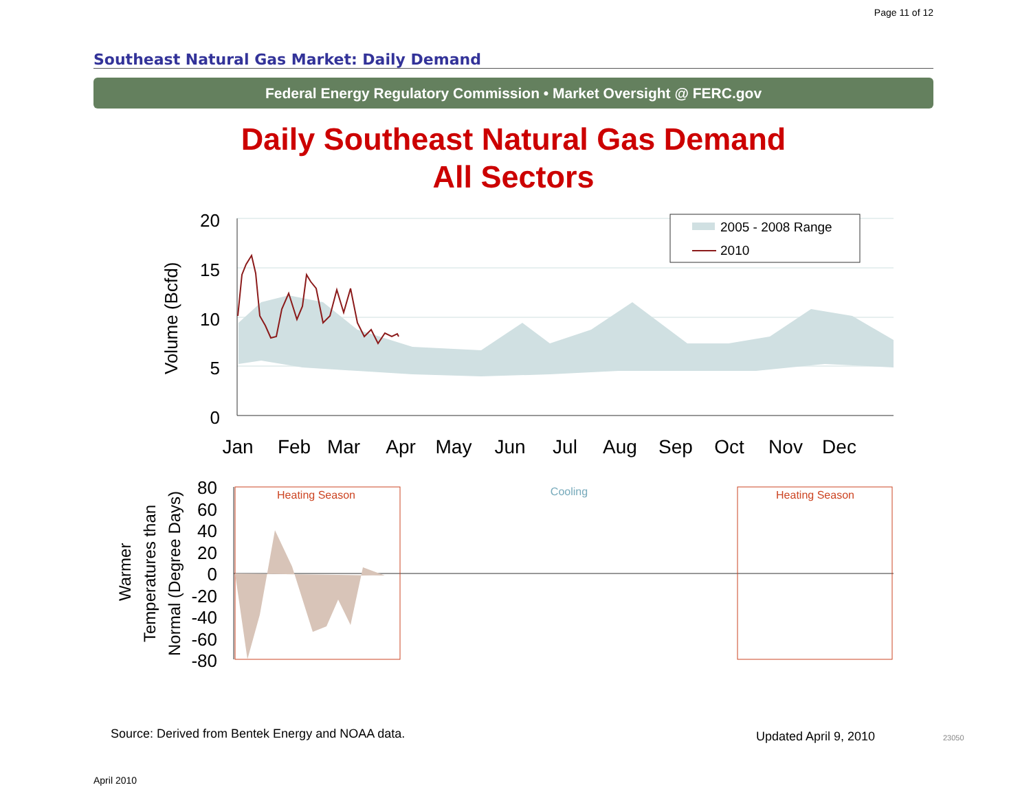Page 11 of 12
Southeast Natural Gas Market: Daily Demand
Federal Energy Regulatory Commission • Market Oversight @ FERC.gov
Daily Southeast Natural Gas Demand
All Sectors
20
15
10
5
0
Volume (Bcfd)
Jan
Feb
Mar
Apr
May
Jun
Jul
Aug
Sep
Oct
Nov
Dec
2005 - 2008 Range
2010
Heating Season
Cooling
Heating Season
80
60
40
20
0
-20
-40
-60
-80
Warmer
Temperatures than
Normal (Degree Days)
Source: Derived from Bentek Energy and NOAA data.
Updated April 9, 2010 23050
April 2010